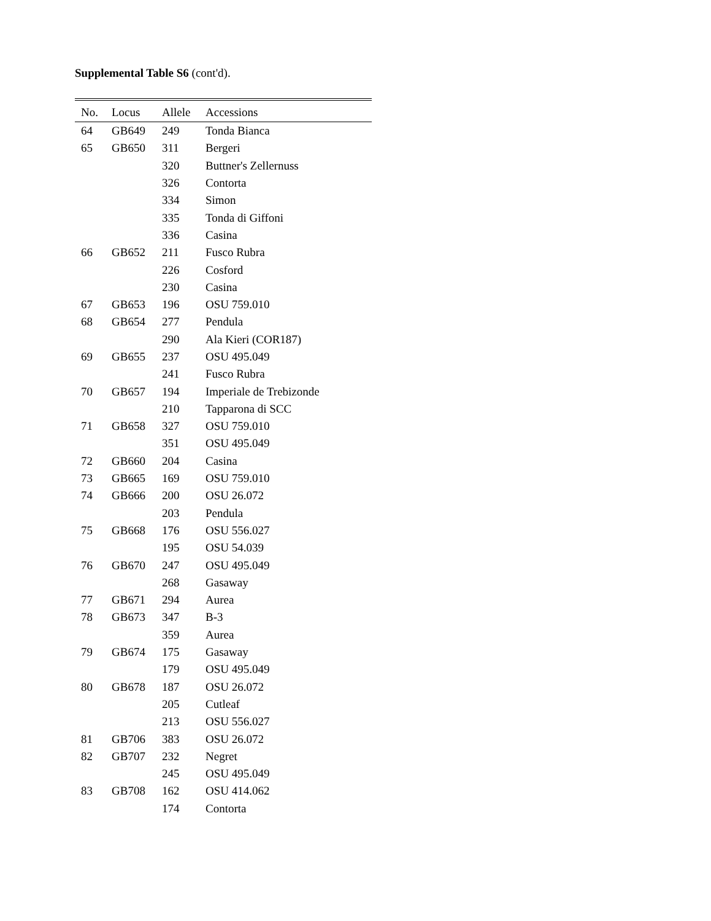Supplemental Table S6 (cont'd).
| No. | Locus | Allele | Accessions |
| --- | --- | --- | --- |
| 64 | GB649 | 249 | Tonda Bianca |
| 65 | GB650 | 311 | Bergeri |
| | | 320 | Buttner's Zellernuss |
| | | 326 | Contorta |
| | | 334 | Simon |
| | | 335 | Tonda di Giffoni |
| | | 336 | Casina |
| 66 | GB652 | 211 | Fusco Rubra |
| | | 226 | Cosford |
| | | 230 | Casina |
| 67 | GB653 | 196 | OSU 759.010 |
| 68 | GB654 | 277 | Pendula |
| | | 290 | Ala Kieri (COR187) |
| 69 | GB655 | 237 | OSU 495.049 |
| | | 241 | Fusco Rubra |
| 70 | GB657 | 194 | Imperiale de Trebizonde |
| | | 210 | Tapparona di SCC |
| 71 | GB658 | 327 | OSU 759.010 |
| | | 351 | OSU 495.049 |
| 72 | GB660 | 204 | Casina |
| 73 | GB665 | 169 | OSU 759.010 |
| 74 | GB666 | 200 | OSU 26.072 |
| | | 203 | Pendula |
| 75 | GB668 | 176 | OSU 556.027 |
| | | 195 | OSU 54.039 |
| 76 | GB670 | 247 | OSU 495.049 |
| | | 268 | Gasaway |
| 77 | GB671 | 294 | Aurea |
| 78 | GB673 | 347 | B-3 |
| | | 359 | Aurea |
| 79 | GB674 | 175 | Gasaway |
| | | 179 | OSU 495.049 |
| 80 | GB678 | 187 | OSU 26.072 |
| | | 205 | Cutleaf |
| | | 213 | OSU 556.027 |
| 81 | GB706 | 383 | OSU 26.072 |
| 82 | GB707 | 232 | Negret |
| | | 245 | OSU 495.049 |
| 83 | GB708 | 162 | OSU 414.062 |
| | | 174 | Contorta |